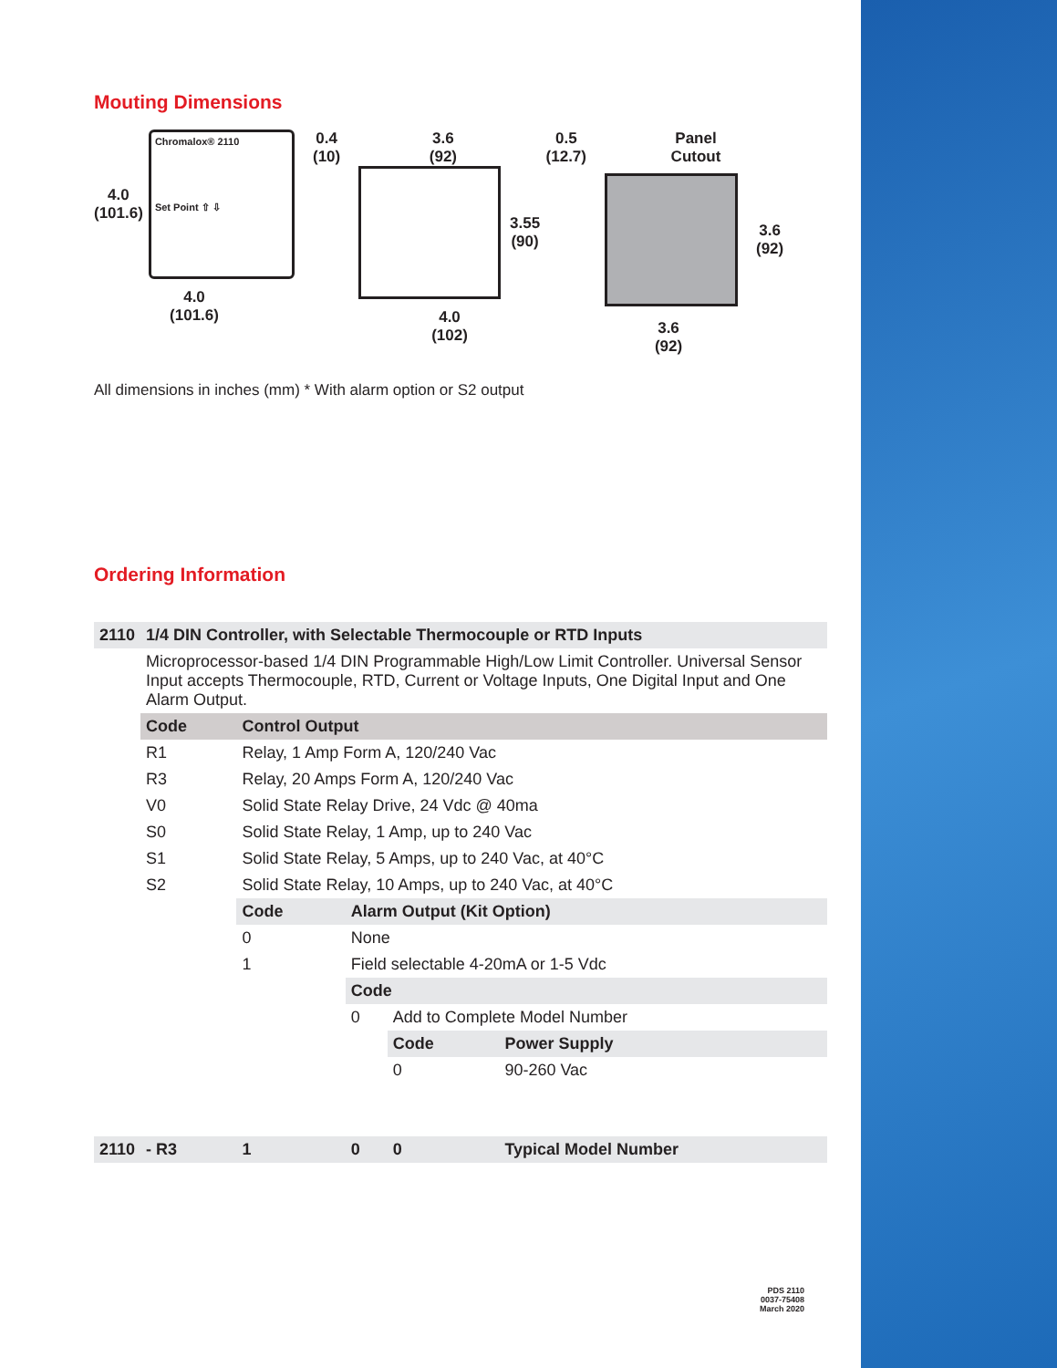Mouting Dimensions
4.0
(101.6)
Chromalox® 2110
Set Point ⇧ ⇩
4.0
(101.6)
0.4
(10) 3.6
(92) 0.5
(12.7)
3.55
(90)
4.0
(102)
Panel
Cutout
3.6
(92)
3.6
(92)
All dimensions in inches (mm) * With alarm option or S2 output
Ordering Information
| 2110 | 1/4 DIN Controller, with Selectable Thermocouple or RTD Inputs | | | | |
| | Microprocessor-based 1/4 DIN Programmable High/Low Limit Controller. Universal Sensor Input accepts Thermocouple, RTD, Current or Voltage Inputs, One Digital Input and One Alarm Output. | | | | |
| | Code | Control Output | | | |
| | R1 | Relay, 1 Amp Form A, 120/240 Vac | | | |
| | R3 | Relay, 20 Amps Form A, 120/240 Vac | | | |
| | V0 | Solid State Relay Drive, 24 Vdc @ 40ma | | | |
| | S0 | Solid State Relay, 1 Amp, up to 240 Vac | | | |
| | S1 | Solid State Relay, 5 Amps, up to 240 Vac, at 40°C | | | |
| | S2 | Solid State Relay, 10 Amps, up to 240 Vac, at 40°C | | | |
| | | Code | Alarm Output (Kit Option) | | |
| | | 0 | None | | |
| | | 1 | Field selectable 4-20mA or 1-5 Vdc | | |
| | | | Code | | |
| | | | 0 | Add to Complete Model Number | |
| | | | | Code | Power Supply |
| | | | | 0 | 90-260 Vac |
| 2110 | - R3 | 1 | 0 | 0 | Typical Model Number |
PDS 2110
0037-75408
March 2020